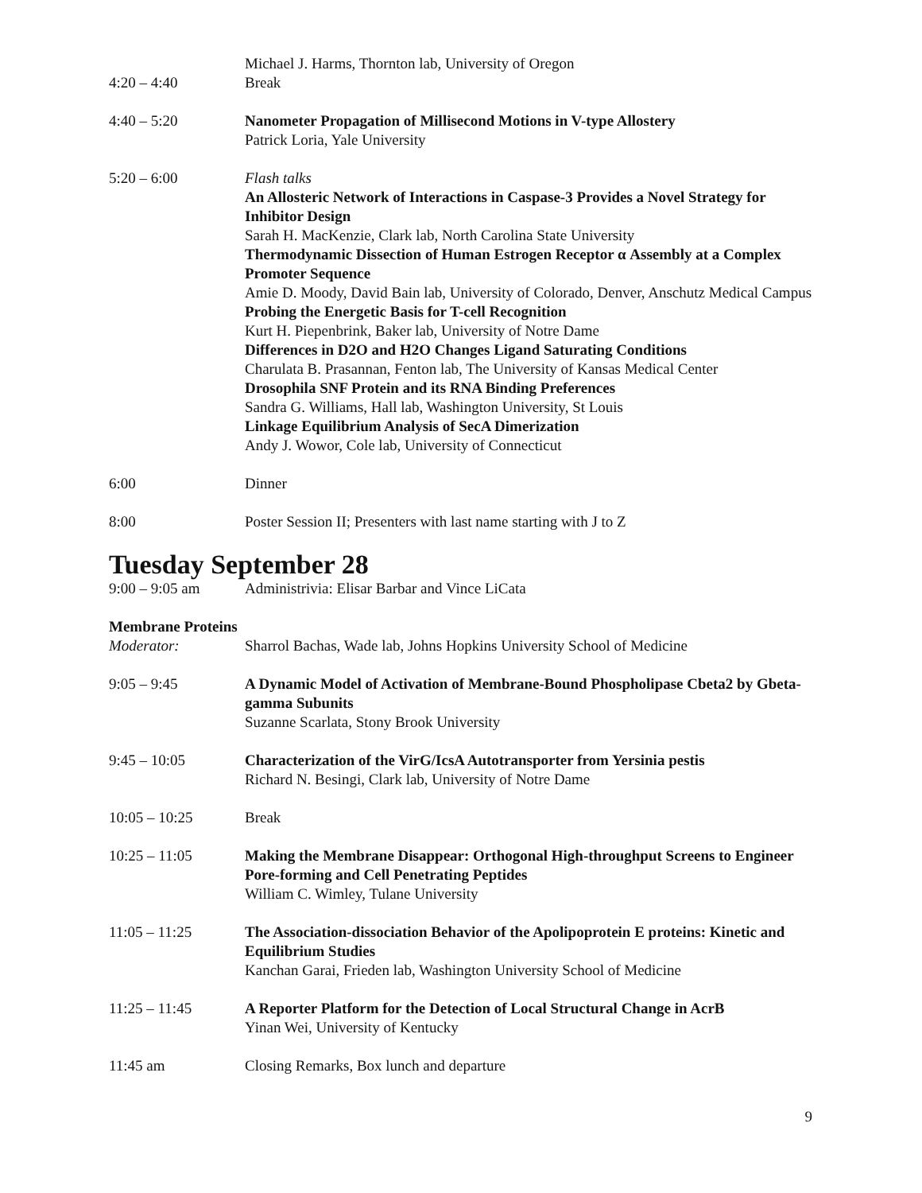Michael J. Harms, Thornton lab, University of Oregon
4:20 – 4:40 Break
4:40 – 5:20 Nanometer Propagation of Millisecond Motions in V-type Allostery
Patrick Loria, Yale University
5:20 – 6:00 Flash talks
An Allosteric Network of Interactions in Caspase-3 Provides a Novel Strategy for Inhibitor Design
Sarah H. MacKenzie, Clark lab, North Carolina State University
Thermodynamic Dissection of Human Estrogen Receptor α Assembly at a Complex Promoter Sequence
Amie D. Moody, David Bain lab, University of Colorado, Denver, Anschutz Medical Campus
Probing the Energetic Basis for T-cell Recognition
Kurt H. Piepenbrink, Baker lab, University of Notre Dame
Differences in D2O and H2O Changes Ligand Saturating Conditions
Charulata B. Prasannan, Fenton lab, The University of Kansas Medical Center
Drosophila SNF Protein and its RNA Binding Preferences
Sandra G. Williams, Hall lab, Washington University, St Louis
Linkage Equilibrium Analysis of SecA Dimerization
Andy J. Wowor, Cole lab, University of Connecticut
6:00 Dinner
8:00 Poster Session II; Presenters with last name starting with J to Z
Tuesday September 28
9:00 – 9:05 am Administrivia: Elisar Barbar and Vince LiCata
Membrane Proteins
Moderator: Sharrol Bachas, Wade lab, Johns Hopkins University School of Medicine
9:05 – 9:45 A Dynamic Model of Activation of Membrane-Bound Phospholipase Cbeta2 by Gbeta-gamma Subunits
Suzanne Scarlata, Stony Brook University
9:45 – 10:05 Characterization of the VirG/IcsA Autotransporter from Yersinia pestis
Richard N. Besingi, Clark lab, University of Notre Dame
10:05 – 10:25 Break
10:25 – 11:05 Making the Membrane Disappear: Orthogonal High-throughput Screens to Engineer Pore-forming and Cell Penetrating Peptides
William C. Wimley, Tulane University
11:05 – 11:25 The Association-dissociation Behavior of the Apolipoprotein E proteins: Kinetic and Equilibrium Studies
Kanchan Garai, Frieden lab, Washington University School of Medicine
11:25 – 11:45 A Reporter Platform for the Detection of Local Structural Change in AcrB
Yinan Wei, University of Kentucky
11:45 am Closing Remarks, Box lunch and departure
9